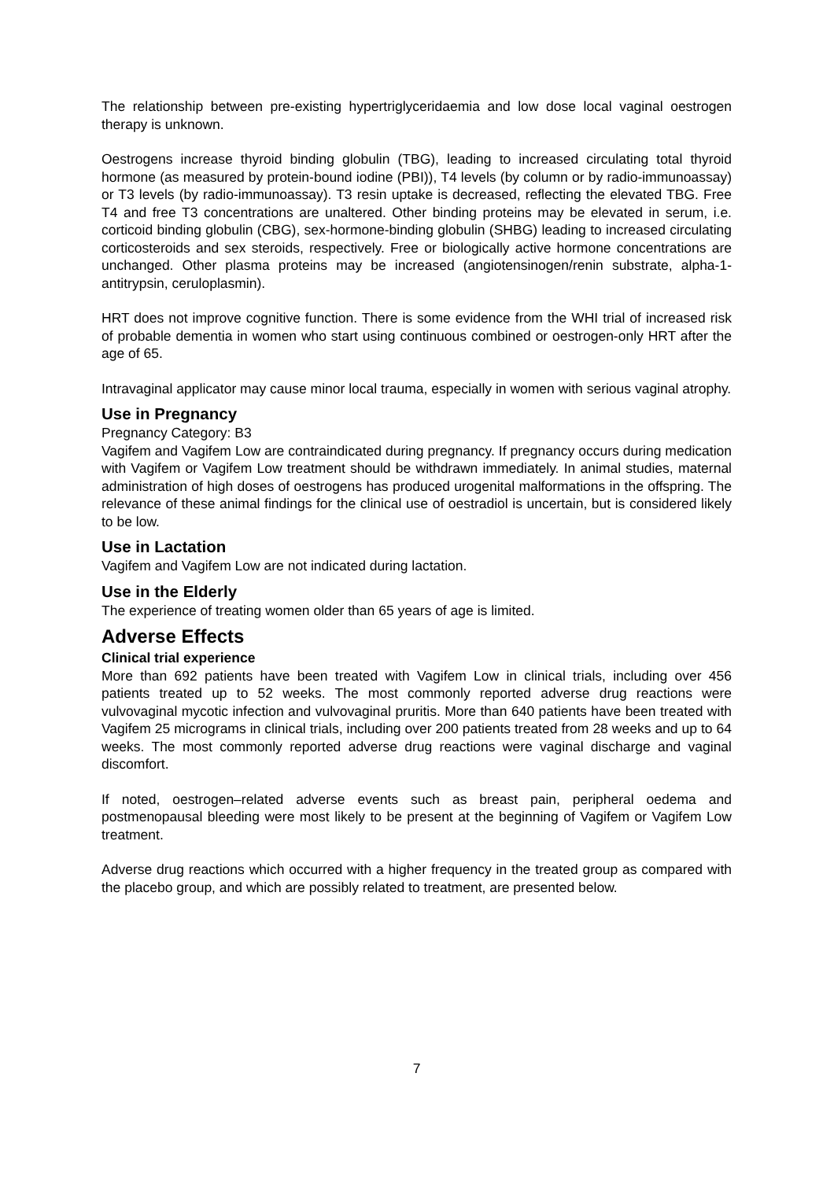The relationship between pre-existing hypertriglyceridaemia and low dose local vaginal oestrogen therapy is unknown.
Oestrogens increase thyroid binding globulin (TBG), leading to increased circulating total thyroid hormone (as measured by protein-bound iodine (PBI)), T4 levels (by column or by radio-immunoassay) or T3 levels (by radio-immunoassay). T3 resin uptake is decreased, reflecting the elevated TBG. Free T4 and free T3 concentrations are unaltered. Other binding proteins may be elevated in serum, i.e. corticoid binding globulin (CBG), sex-hormone-binding globulin (SHBG) leading to increased circulating corticosteroids and sex steroids, respectively. Free or biologically active hormone concentrations are unchanged. Other plasma proteins may be increased (angiotensinogen/renin substrate, alpha-1-antitrypsin, ceruloplasmin).
HRT does not improve cognitive function. There is some evidence from the WHI trial of increased risk of probable dementia in women who start using continuous combined or oestrogen-only HRT after the age of 65.
Intravaginal applicator may cause minor local trauma, especially in women with serious vaginal atrophy.
Use in Pregnancy
Pregnancy Category: B3
Vagifem and Vagifem Low are contraindicated during pregnancy. If pregnancy occurs during medication with Vagifem or Vagifem Low treatment should be withdrawn immediately. In animal studies, maternal administration of high doses of oestrogens has produced urogenital malformations in the offspring. The relevance of these animal findings for the clinical use of oestradiol is uncertain, but is considered likely to be low.
Use in Lactation
Vagifem and Vagifem Low are not indicated during lactation.
Use in the Elderly
The experience of treating women older than 65 years of age is limited.
Adverse Effects
Clinical trial experience
More than 692 patients have been treated with Vagifem Low in clinical trials, including over 456 patients treated up to 52 weeks. The most commonly reported adverse drug reactions were vulvovaginal mycotic infection and vulvovaginal pruritis. More than 640 patients have been treated with Vagifem 25 micrograms in clinical trials, including over 200 patients treated from 28 weeks and up to 64 weeks. The most commonly reported adverse drug reactions were vaginal discharge and vaginal discomfort.
If noted, oestrogen–related adverse events such as breast pain, peripheral oedema and postmenopausal bleeding were most likely to be present at the beginning of Vagifem or Vagifem Low treatment.
Adverse drug reactions which occurred with a higher frequency in the treated group as compared with the placebo group, and which are possibly related to treatment, are presented below.
7